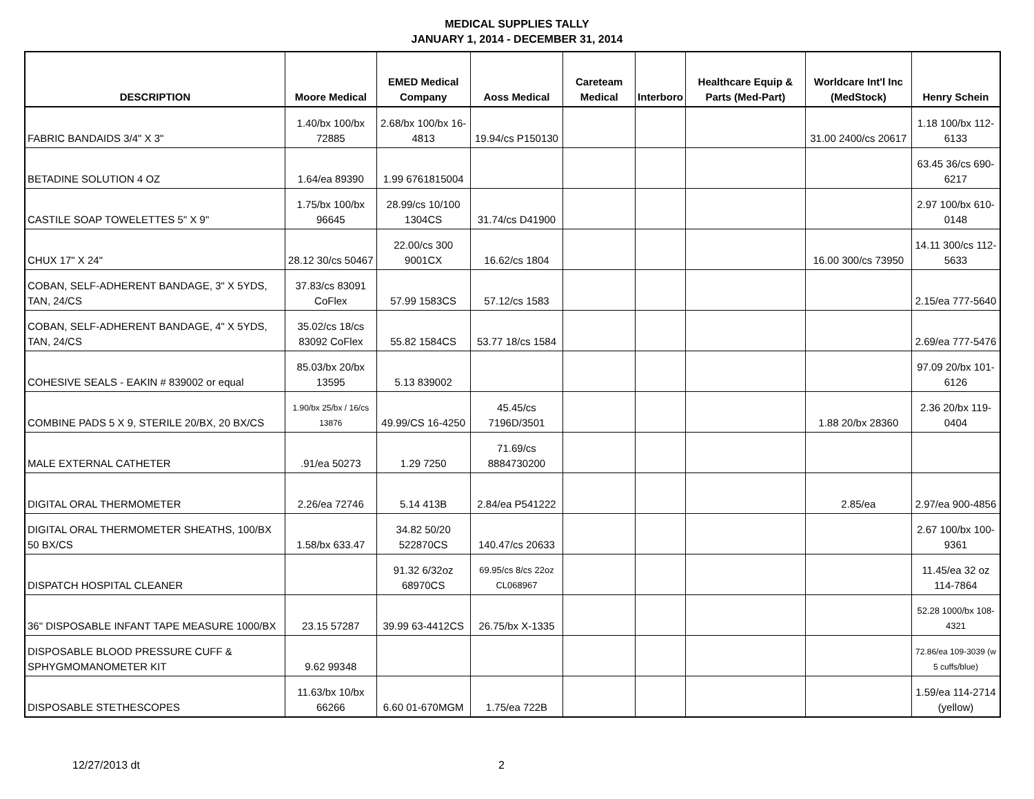MEDICAL SUPPLIES TALLY
JANUARY 1, 2014 - DECEMBER 31, 2014
| DESCRIPTION | Moore Medical | EMED Medical Company | Aoss Medical | Careteam Medical | Interboro | Healthcare Equip & Parts (Med-Part) | Worldcare Int'l Inc (MedStock) | Henry Schein |
| --- | --- | --- | --- | --- | --- | --- | --- | --- |
| FABRIC BANDAIDS 3/4" X 3" | 1.40/bx 100/bx 72885 | 2.68/bx 100/bx 16-4813 | 19.94/cs P150130 | | | | 31.00 2400/cs 20617 | 1.18 100/bx 112-6133 |
| BETADINE SOLUTION 4 OZ | 1.64/ea 89390 | 1.99 6761815004 | | | | | | 63.45 36/cs 690-6217 |
| CASTILE SOAP TOWELETTES 5" X 9" | 1.75/bx 100/bx 96645 | 28.99/cs 10/100 1304CS | 31.74/cs D41900 | | | | | 2.97 100/bx 610-0148 |
| CHUX 17" X 24" | 28.12 30/cs 50467 | 22.00/cs 300 9001CX | 16.62/cs 1804 | | | | 16.00 300/cs 73950 | 14.11 300/cs 112-5633 |
| COBAN, SELF-ADHERENT BANDAGE, 3" X 5YDS, TAN, 24/CS | 37.83/cs 83091 CoFlex | 57.99 1583CS | 57.12/cs 1583 | | | | | 2.15/ea 777-5640 |
| COBAN, SELF-ADHERENT BANDAGE, 4" X 5YDS, TAN, 24/CS | 35.02/cs 18/cs 83092 CoFlex | 55.82 1584CS | 53.77 18/cs 1584 | | | | | 2.69/ea 777-5476 |
| COHESIVE SEALS - EAKIN # 839002 or equal | 85.03/bx 20/bx 13595 | 5.13 839002 | | | | | | 97.09 20/bx 101-6126 |
| COMBINE PADS 5 X 9, STERILE 20/BX, 20 BX/CS | 1.90/bx 25/bx / 16/cs 13876 | 49.99/CS 16-4250 | 45.45/cs 7196D/3501 | | | | 1.88 20/bx 28360 | 2.36 20/bx 119-0404 |
| MALE EXTERNAL CATHETER | .91/ea 50273 | 1.29 7250 | 71.69/cs 8884730200 | | | | | |
| DIGITAL ORAL THERMOMETER | 2.26/ea 72746 | 5.14 413B | 2.84/ea P541222 | | | | 2.85/ea | 2.97/ea 900-4856 |
| DIGITAL ORAL THERMOMETER SHEATHS, 100/BX 50 BX/CS | 1.58/bx 633.47 | 34.82 50/20 522870CS | 140.47/cs 20633 | | | | | 2.67 100/bx 100-9361 |
| DISPATCH HOSPITAL CLEANER | | 91.32 6/32oz 68970CS | 69.95/cs 8/cs 22oz CL068967 | | | | | 11.45/ea 32 oz 114-7864 |
| 36" DISPOSABLE INFANT TAPE MEASURE 1000/BX | 23.15 57287 | 39.99 63-4412CS | 26.75/bx X-1335 | | | | | 52.28 1000/bx 108-4321 |
| DISPOSABLE BLOOD PRESSURE CUFF & SPHYGMOMANOMETER KIT | 9.62 99348 | | | | | | | 72.86/ea 109-3039 (w 5 cuffs/blue) |
| DISPOSABLE STETHESCOPES | 11.63/bx 10/bx 66266 | 6.60 01-670MGM | 1.75/ea 722B | | | | | 1.59/ea 114-2714 (yellow) |
12/27/2013 dt 2